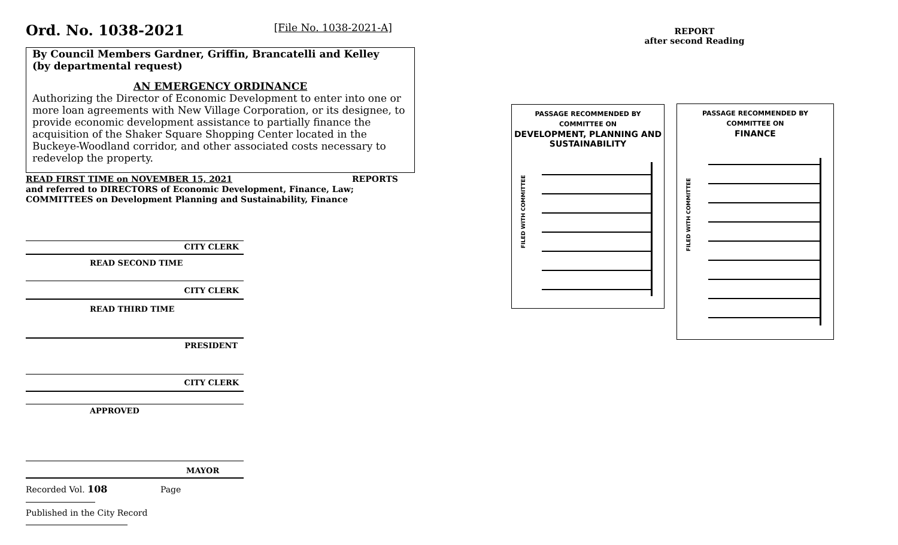Ord. No. 1038-2021 [File No. 1038-2021-A]
By Council Members Gardner, Griffin, Brancatelli and Kelley
(by departmental request)
AN EMERGENCY ORDINANCE
Authorizing the Director of Economic Development to enter into one or more loan agreements with New Village Corporation, or its designee, to provide economic development assistance to partially finance the acquisition of the Shaker Square Shopping Center located in the Buckeye-Woodland corridor, and other associated costs necessary to redevelop the property.
READ FIRST TIME on NOVEMBER 15, 2021 REPORTS
and referred to DIRECTORS of Economic Development, Finance, Law;
COMMITTEES on Development Planning and Sustainability, Finance
CITY CLERK
READ SECOND TIME
CITY CLERK
READ THIRD TIME
PRESIDENT
CITY CLERK
APPROVED
MAYOR
Recorded Vol. 108 Page
Published in the City Record
REPORT
after second Reading
PASSAGE RECOMMENDED BY
COMMITTEE ON
DEVELOPMENT, PLANNING AND
SUSTAINABILITY
FILED WITH COMMITTEE
PASSAGE RECOMMENDED BY
COMMITTEE ON
FINANCE
FILED WITH COMMITTEE